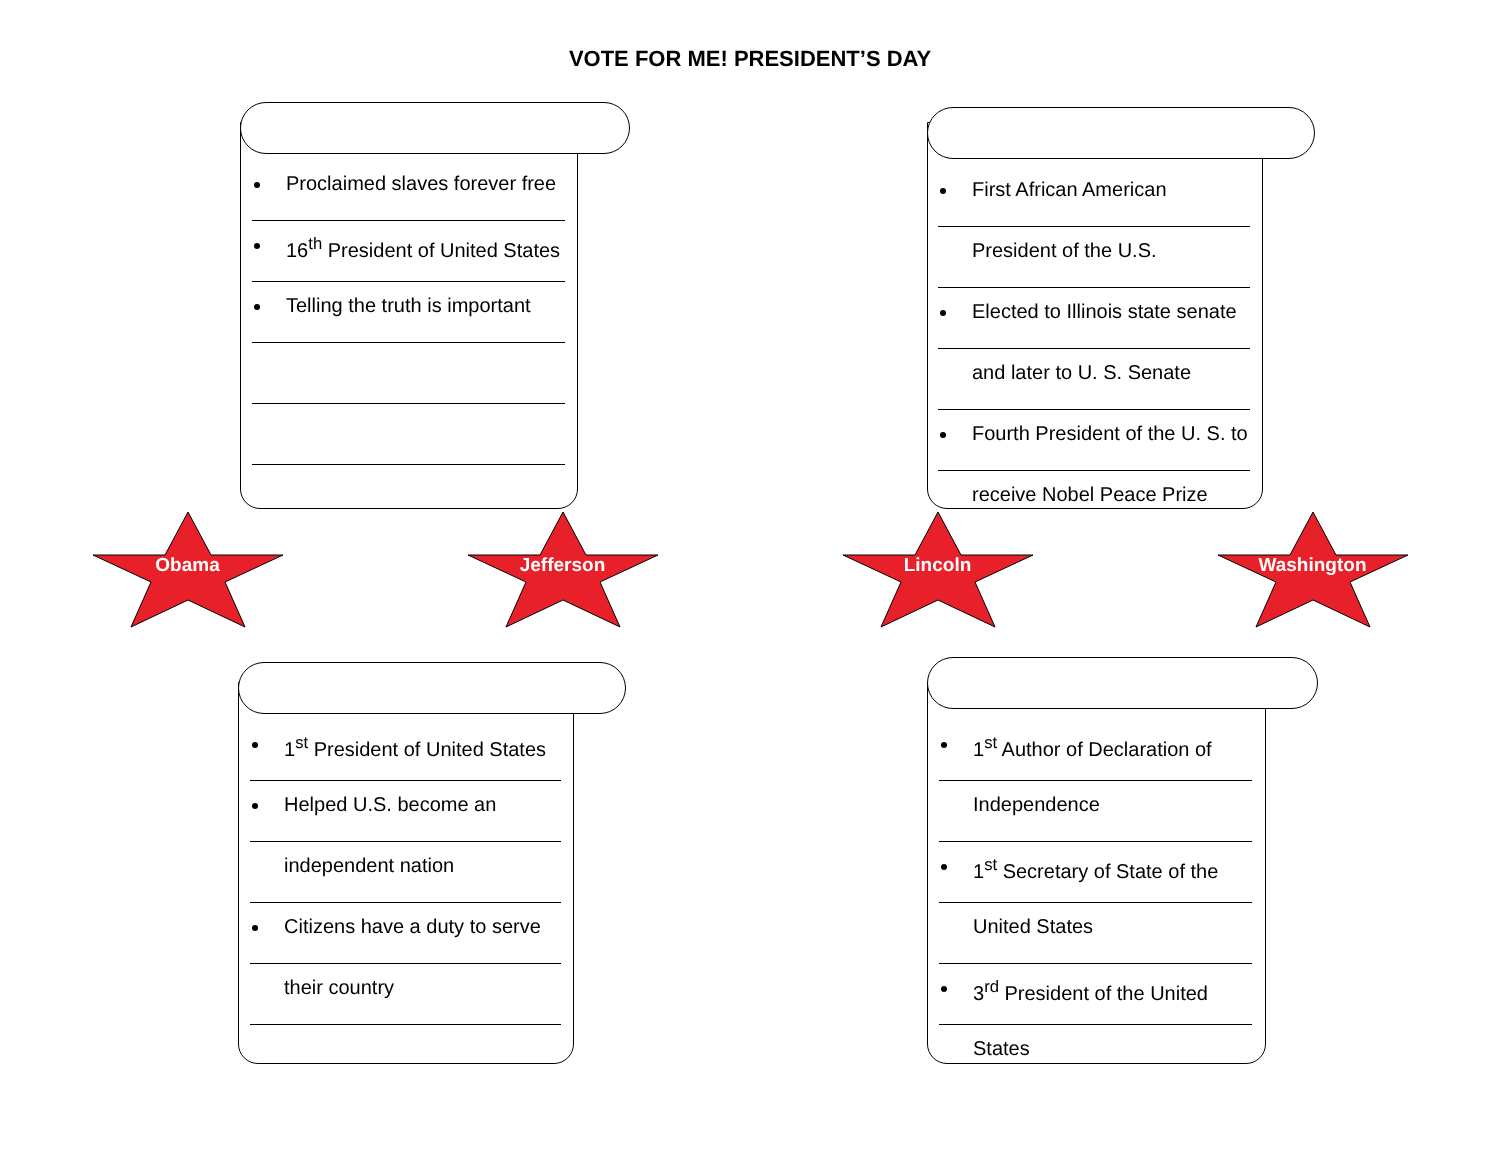VOTE FOR ME! PRESIDENT’S DAY
Proclaimed slaves forever free
16<sup>th</sup> President of United States
Telling the truth is important
First African American
President of the U.S.
Elected to Illinois state senate
and later to U. S. Senate
Fourth President of the U. S. to
receive Nobel Peace Prize
Obama Jefferson Lincoln Washington
1<sup>st</sup> President of United States
Helped U.S. become an
independent nation
Citizens have a duty to serve
their country
1<sup>st</sup> Author of Declaration of
Independence
1<sup>st</sup> Secretary of State of the
United States
3<sup>rd</sup> President of the United
States